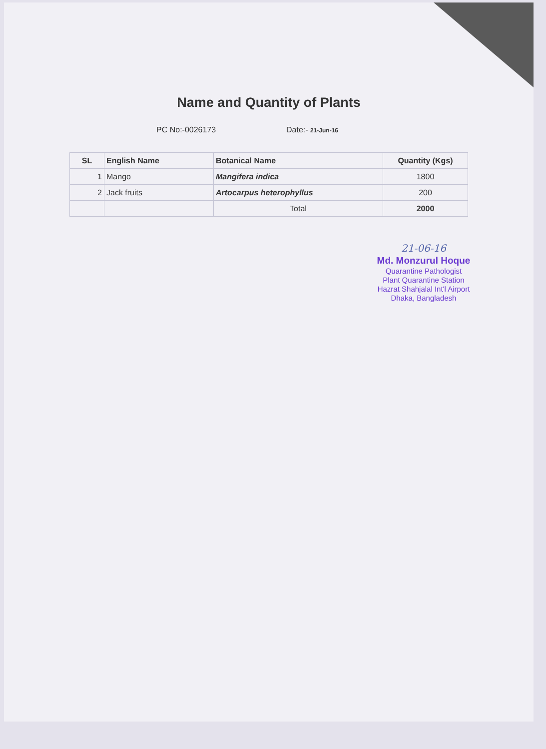Name and Quantity of Plants
PC No:-0026173 Date:- 21-Jun-16
| SL | English Name | Botanical Name | Quantity (Kgs) |
| --- | --- | --- | --- |
| 1 | Mango | Mangifera indica | 1800 |
| 2 | Jack fruits | Artocarpus heterophyllus | 200 |
| | | Total | 2000 |
21-06-16
Md. Monzurul Hoque
Quarantine Pathologist
Plant Quarantine Station
Hazrat Shahjalal Int'l Airport
Dhaka, Bangladesh